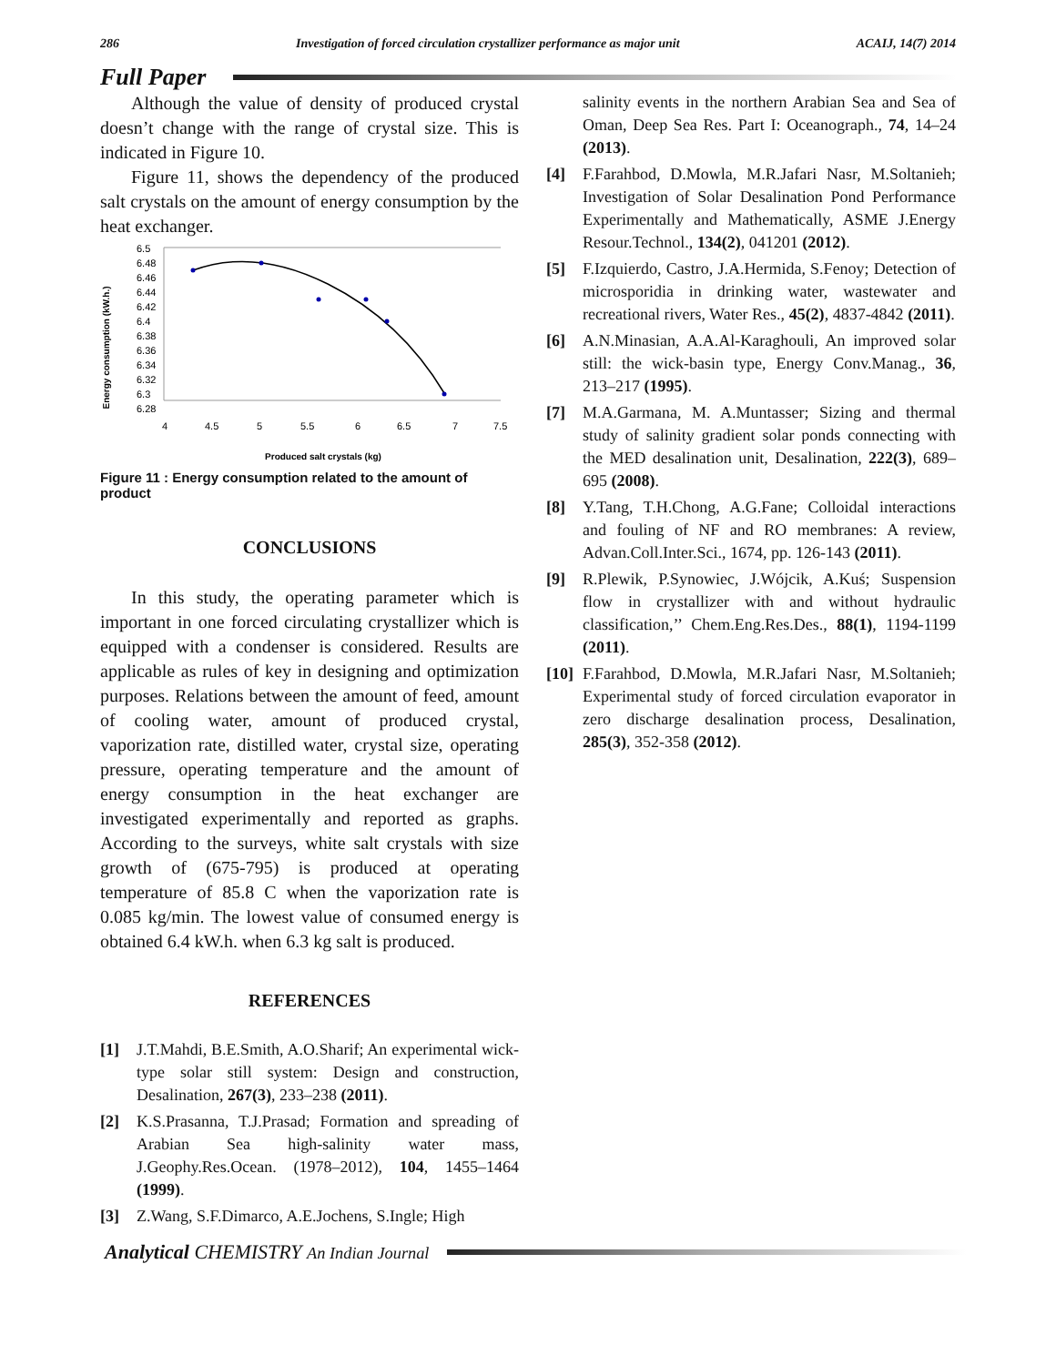286 Investigation of forced circulation crystallizer performance as major unit ACAIJ, 14(7) 2014
Full Paper
Although the value of density of produced crystal doesn’t change with the range of crystal size. This is indicated in Figure 10.
Figure 11, shows the dependency of the produced salt crystals on the amount of energy consumption by the heat exchanger.
Energy consumption (kW.h.)
6.5
6.48
6.46
6.44
6.42
6.4
6.38
6.36
6.34
6.32
6.3
6.28
4
4.5
5
5.5
6
6.5
7
7.5
Produced salt crystals (kg)
Figure 11 : Energy consumption related to the amount of product
CONCLUSIONS
In this study, the operating parameter which is important in one forced circulating crystallizer which is equipped with a condenser is considered. Results are applicable as rules of key in designing and optimization purposes. Relations between the amount of feed, amount of cooling water, amount of produced crystal, vaporization rate, distilled water, crystal size, operating pressure, operating temperature and the amount of energy consumption in the heat exchanger are investigated experimentally and reported as graphs. According to the surveys, white salt crystals with size growth of (675-795) is produced at operating temperature of 85.8 C when the vaporization rate is 0.085 kg/min. The lowest value of consumed energy is obtained 6.4 kW.h. when 6.3 kg salt is produced.
REFERENCES
[1] J.T.Mahdi, B.E.Smith, A.O.Sharif; An experimental wick-type solar still system: Design and construction, Desalination, 267(3), 233–238 (2011).
[2] K.S.Prasanna, T.J.Prasad; Formation and spreading of Arabian Sea high-salinity water mass, J.Geophy.Res.Ocean. (1978–2012), 104, 1455–1464 (1999).
[3] Z.Wang, S.F.Dimarco, A.E.Jochens, S.Ingle; High
salinity events in the northern Arabian Sea and Sea of Oman, Deep Sea Res. Part I: Oceanograph., 74, 14–24 (2013).
[4] F.Farahbod, D.Mowla, M.R.Jafari Nasr, M.Soltanieh; Investigation of Solar Desalination Pond Performance Experimentally and Mathematically, ASME J.Energy Resour.Technol., 134(2), 041201 (2012).
[5] F.Izquierdo, Castro, J.A.Hermida, S.Fenoy; Detection of microsporidia in drinking water, wastewater and recreational rivers, Water Res., 45(2), 4837-4842 (2011).
[6] A.N.Minasian, A.A.Al-Karaghouli, An improved solar still: the wick-basin type, Energy Conv.Manag., 36, 213–217 (1995).
[7] M.A.Garmana, M. A.Muntasser; Sizing and thermal study of salinity gradient solar ponds connecting with the MED desalination unit, Desalination, 222(3), 689–695 (2008).
[8] Y.Tang, T.H.Chong, A.G.Fane; Colloidal interactions and fouling of NF and RO membranes: A review, Advan.Coll.Inter.Sci., 1674, pp. 126-143 (2011).
[9] R.Plewik, P.Synowiec, J.Wójcik, A.Kuś; Suspension flow in crystallizer with and without hydraulic classification,’’ Chem.Eng.Res.Des., 88(1), 1194-1199 (2011).
[10] F.Farahbod, D.Mowla, M.R.Jafari Nasr, M.Soltanieh; Experimental study of forced circulation evaporator in zero discharge desalination process, Desalination, 285(3), 352-358 (2012).
Analytical CHEMISTRY An Indian Journal